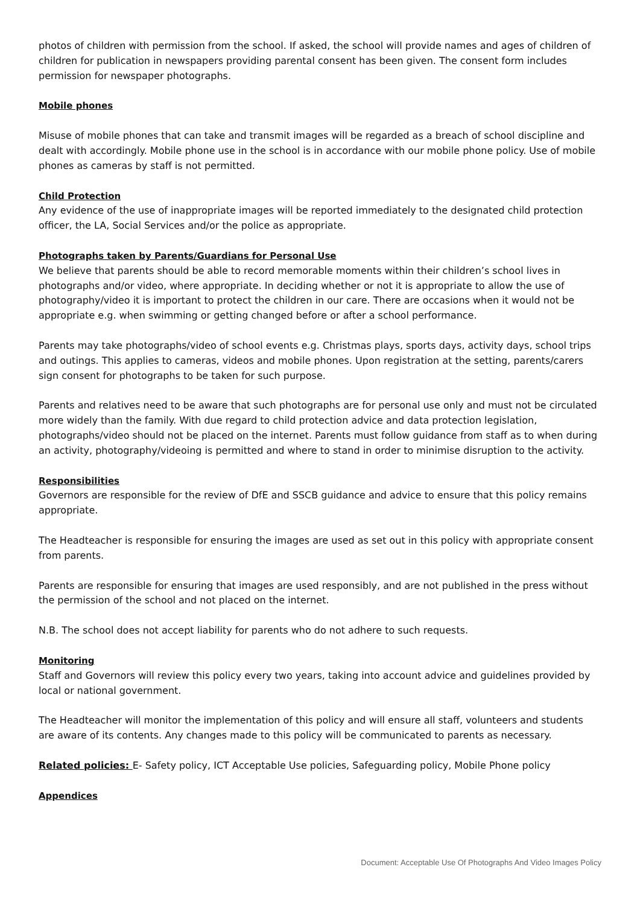photos of children with permission from the school. If asked, the school will provide names and ages of children of children for publication in newspapers providing parental consent has been given. The consent form includes permission for newspaper photographs.
Mobile phones
Misuse of mobile phones that can take and transmit images will be regarded as a breach of school discipline and dealt with accordingly. Mobile phone use in the school is in accordance with our mobile phone policy. Use of mobile phones as cameras by staff is not permitted.
Child Protection
Any evidence of the use of inappropriate images will be reported immediately to the designated child protection officer, the LA, Social Services and/or the police as appropriate.
Photographs taken by Parents/Guardians for Personal Use
We believe that parents should be able to record memorable moments within their children’s school lives in photographs and/or video, where appropriate. In deciding whether or not it is appropriate to allow the use of photography/video it is important to protect the children in our care. There are occasions when it would not be appropriate e.g. when swimming or getting changed before or after a school performance.
Parents may take photographs/video of school events e.g. Christmas plays, sports days, activity days, school trips and outings. This applies to cameras, videos and mobile phones. Upon registration at the setting, parents/carers sign consent for photographs to be taken for such purpose.
Parents and relatives need to be aware that such photographs are for personal use only and must not be circulated more widely than the family. With due regard to child protection advice and data protection legislation, photographs/video should not be placed on the internet. Parents must follow guidance from staff as to when during an activity, photography/videoing is permitted and where to stand in order to minimise disruption to the activity.
Responsibilities
Governors are responsible for the review of DfE and SSCB guidance and advice to ensure that this policy remains appropriate.
The Headteacher is responsible for ensuring the images are used as set out in this policy with appropriate consent from parents.
Parents are responsible for ensuring that images are used responsibly, and are not published in the press without the permission of the school and not placed on the internet.
N.B. The school does not accept liability for parents who do not adhere to such requests.
Monitoring
Staff and Governors will review this policy every two years, taking into account advice and guidelines provided by local or national government.
The Headteacher will monitor the implementation of this policy and will ensure all staff, volunteers and students are aware of its contents. Any changes made to this policy will be communicated to parents as necessary.
Related policies: E- Safety policy, ICT Acceptable Use policies, Safeguarding policy, Mobile Phone policy
Appendices
Document: Acceptable Use Of Photographs And Video Images Policy